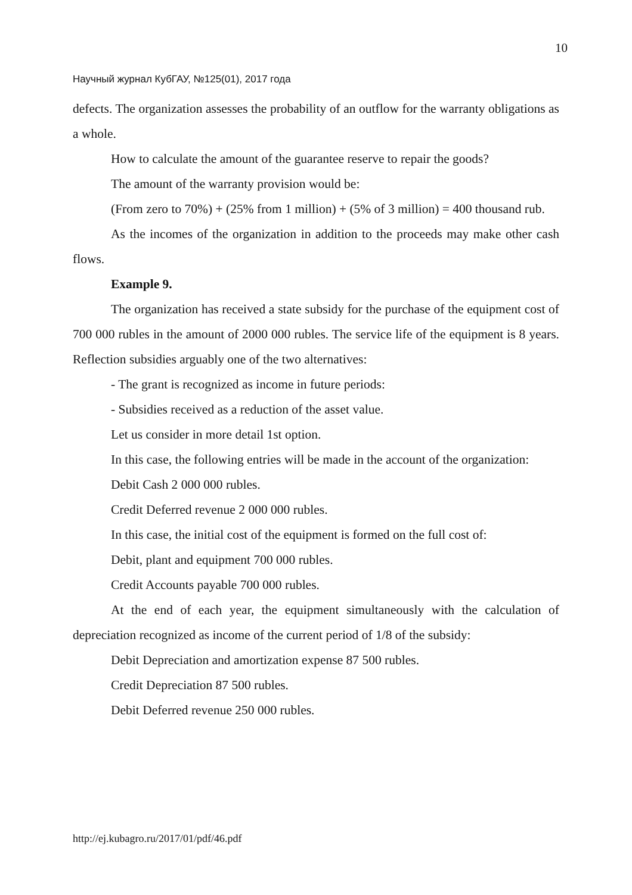10
Научный журнал КубГАУ, №125(01), 2017 года
defects. The organization assesses the probability of an outflow for the warranty obligations as a whole.
How to calculate the amount of the guarantee reserve to repair the goods?
The amount of the warranty provision would be:
(From zero to 70%) + (25% from 1 million) + (5% of 3 million) = 400 thousand rub.
As the incomes of the organization in addition to the proceeds may make other cash flows.
Example 9.
The organization has received a state subsidy for the purchase of the equipment cost of 700 000 rubles in the amount of 2000 000 rubles. The service life of the equipment is 8 years. Reflection subsidies arguably one of the two alternatives:
- The grant is recognized as income in future periods:
- Subsidies received as a reduction of the asset value.
Let us consider in more detail 1st option.
In this case, the following entries will be made in the account of the organization:
Debit Cash 2 000 000 rubles.
Credit Deferred revenue 2 000 000 rubles.
In this case, the initial cost of the equipment is formed on the full cost of:
Debit, plant and equipment 700 000 rubles.
Credit Accounts payable 700 000 rubles.
At the end of each year, the equipment simultaneously with the calculation of depreciation recognized as income of the current period of 1/8 of the subsidy:
Debit Depreciation and amortization expense 87 500 rubles.
Credit Depreciation 87 500 rubles.
Debit Deferred revenue 250 000 rubles.
http://ej.kubagro.ru/2017/01/pdf/46.pdf